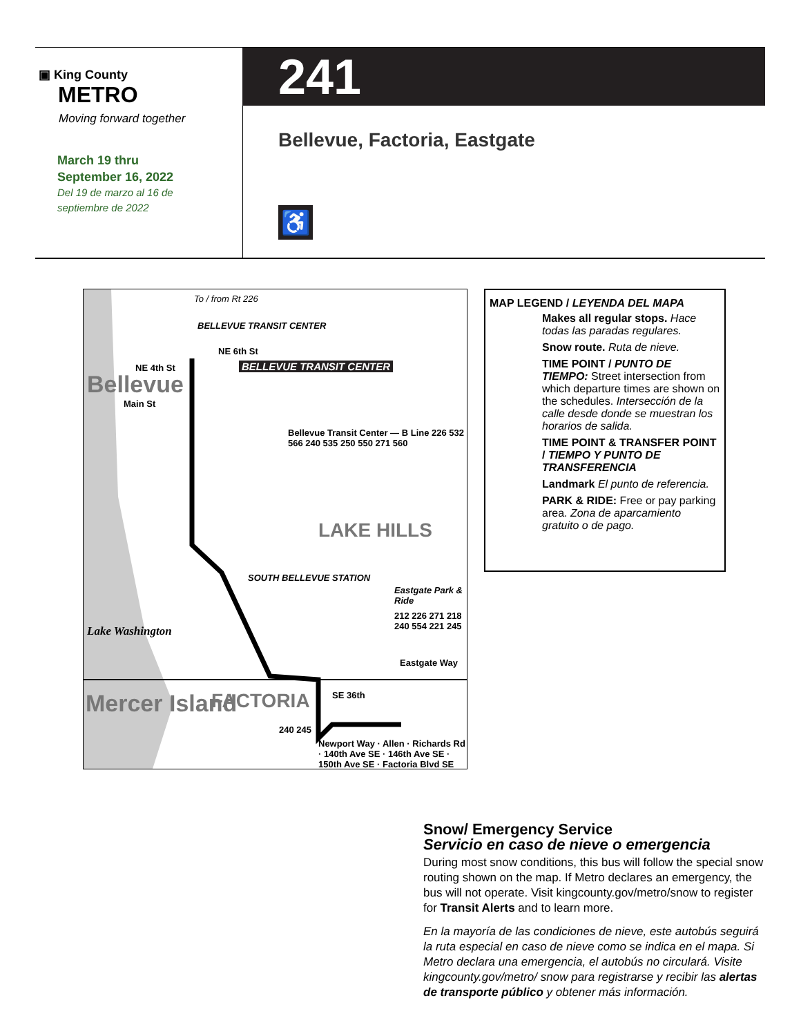▣ King County
METRO
Moving forward together
March 19 thru
September 16, 2022
Del 19 de marzo al 16 de
septiembre de 2022
241
Bellevue, Factoria, Eastgate
♿
To / from Rt 226
BELLEVUE TRANSIT CENTER
NE 6th St
BELLEVUE TRANSIT CENTER NE 4th St
Bellevue
Main St
LAKE HILLS
SOUTH BELLEVUE STATION
Eastgate Park & Ride
212 226 271 218 240 554 221 245
Bellevue Transit Center — B Line 226 532 566 240 535 250 550 271 560
Lake Washington
Eastgate Way
SE 36th FACTORIA Mercer Island
240 245
Newport Way · Allen · Richards Rd · 140th Ave SE · 146th Ave SE · 150th Ave SE · Factoria Blvd SE
MAP LEGEND / LEYENDA DEL MAPA
Makes all regular stops. Hace todas las paradas regulares.
Snow route. Ruta de nieve.
TIME POINT / PUNTO DE TIEMPO: Street intersection from which departure times are shown on the schedules. Intersección de la calle desde donde se muestran los horarios de salida.
TIME POINT & TRANSFER POINT / TIEMPO Y PUNTO DE TRANSFERENCIA
Landmark El punto de referencia.
PARK & RIDE: Free or pay parking area. Zona de aparcamiento gratuito o de pago.
Snow/ Emergency Service
Servicio en caso de nieve o emergencia
During most snow conditions, this bus will follow the special snow routing shown on the map. If Metro declares an emergency, the bus will not operate. Visit kingcounty.gov/metro/snow to register for Transit Alerts and to learn more.
En la mayoría de las condiciones de nieve, este autobús seguirá la ruta especial en caso de nieve como se indica en el mapa. Si Metro declara una emergencia, el autobús no circulará. Visite kingcounty.gov/metro/ snow para registrarse y recibir las alertas de transporte público y obtener más información.